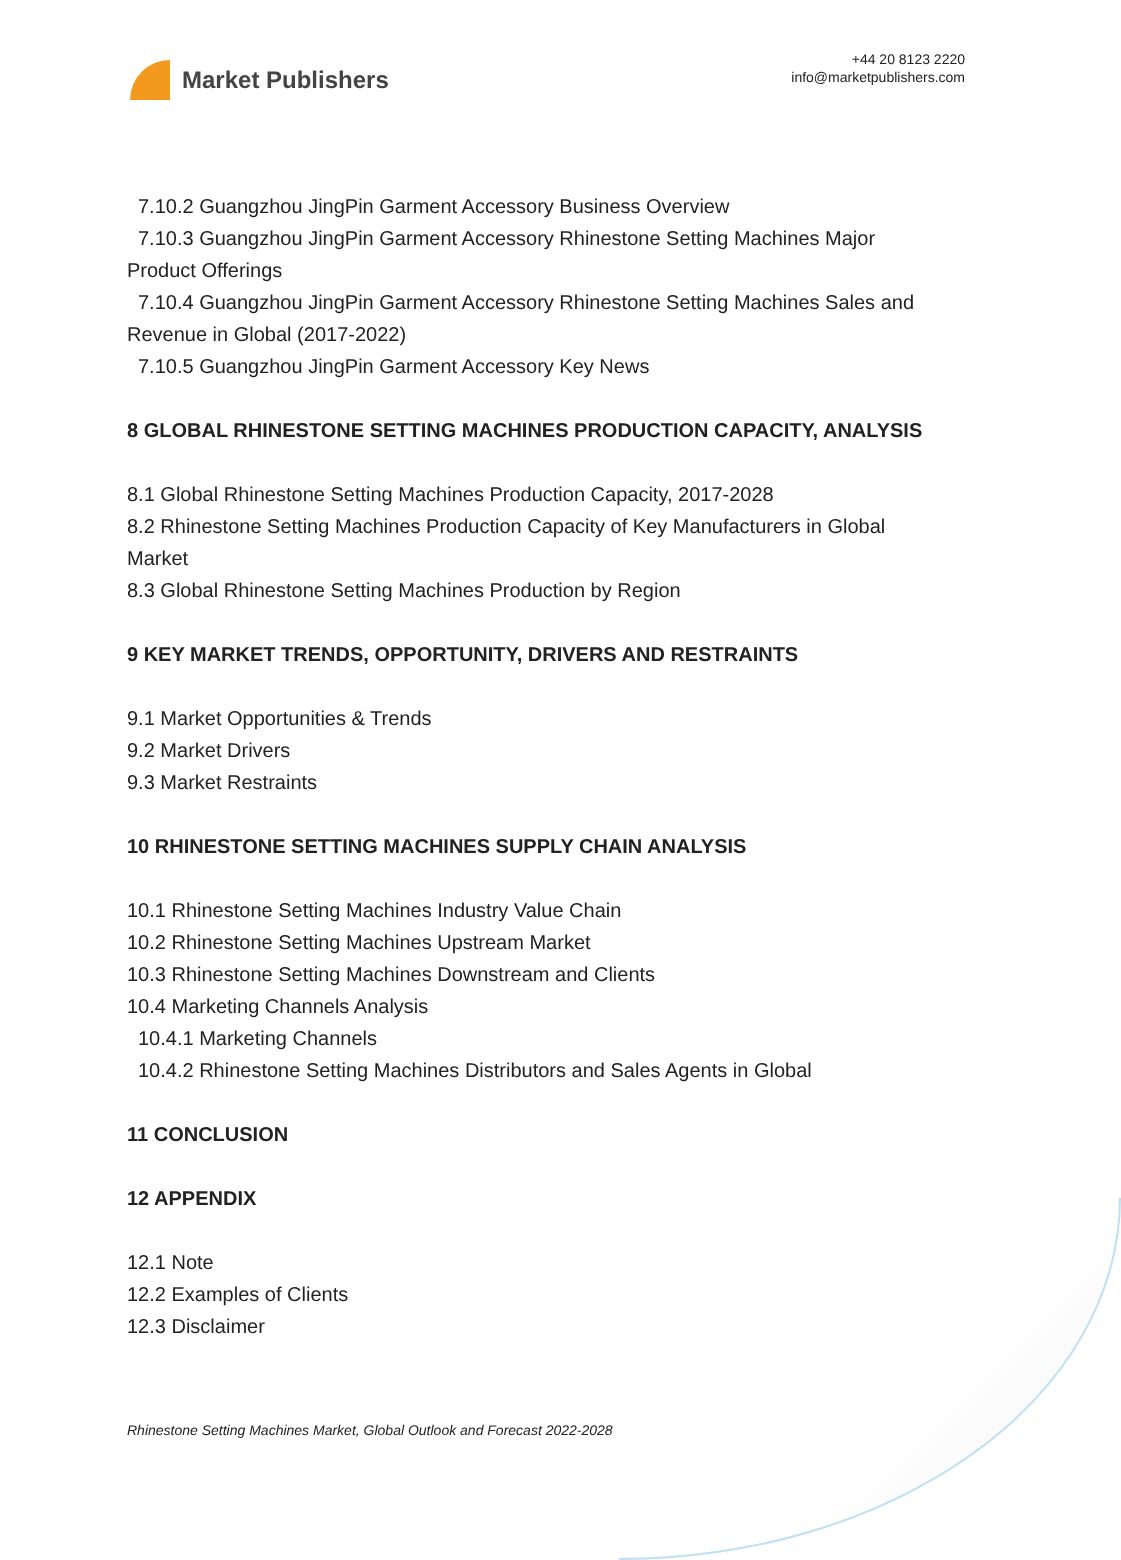Market Publishers
+44 20 8123 2220
info@marketpublishers.com
7.10.2 Guangzhou JingPin Garment Accessory Business Overview
7.10.3 Guangzhou JingPin Garment Accessory Rhinestone Setting Machines Major Product Offerings
7.10.4 Guangzhou JingPin Garment Accessory Rhinestone Setting Machines Sales and Revenue in Global (2017-2022)
7.10.5 Guangzhou JingPin Garment Accessory Key News
8 GLOBAL RHINESTONE SETTING MACHINES PRODUCTION CAPACITY, ANALYSIS
8.1 Global Rhinestone Setting Machines Production Capacity, 2017-2028
8.2 Rhinestone Setting Machines Production Capacity of Key Manufacturers in Global Market
8.3 Global Rhinestone Setting Machines Production by Region
9 KEY MARKET TRENDS, OPPORTUNITY, DRIVERS AND RESTRAINTS
9.1 Market Opportunities & Trends
9.2 Market Drivers
9.3 Market Restraints
10 RHINESTONE SETTING MACHINES SUPPLY CHAIN ANALYSIS
10.1 Rhinestone Setting Machines Industry Value Chain
10.2 Rhinestone Setting Machines Upstream Market
10.3 Rhinestone Setting Machines Downstream and Clients
10.4 Marketing Channels Analysis
10.4.1 Marketing Channels
10.4.2 Rhinestone Setting Machines Distributors and Sales Agents in Global
11 CONCLUSION
12 APPENDIX
12.1 Note
12.2 Examples of Clients
12.3 Disclaimer
Rhinestone Setting Machines Market, Global Outlook and Forecast 2022-2028